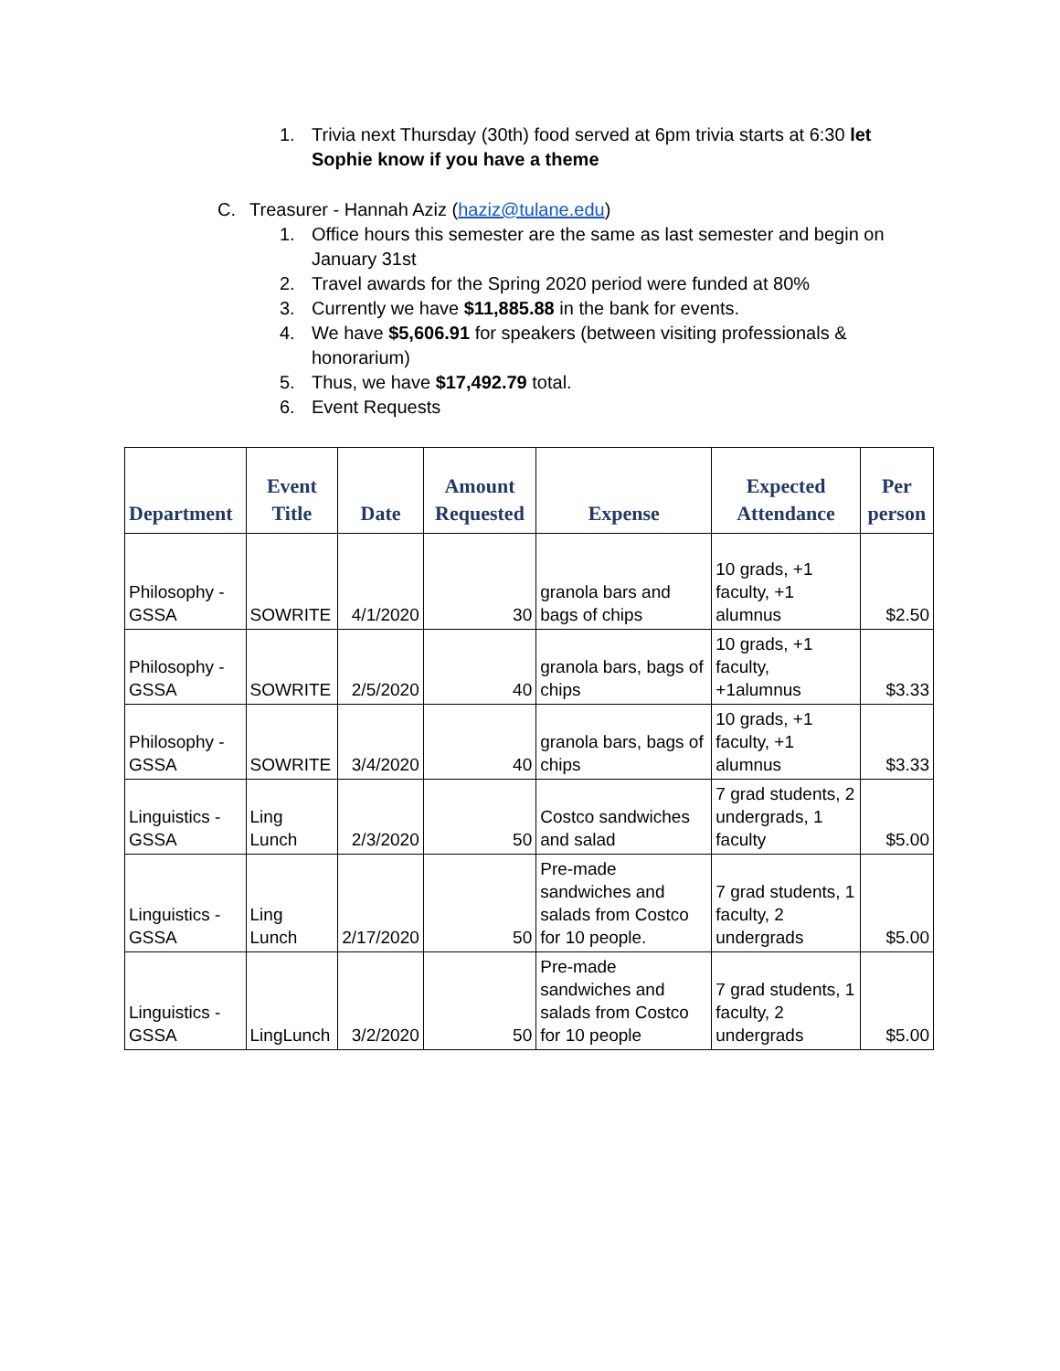1. Trivia next Thursday (30th) food served at 6pm trivia starts at 6:30 let Sophie know if you have a theme
C. Treasurer - Hannah Aziz (haziz@tulane.edu)
1. Office hours this semester are the same as last semester and begin on January 31st
2. Travel awards for the Spring 2020 period were funded at 80%
3. Currently we have $11,885.88 in the bank for events.
4. We have $5,606.91 for speakers (between visiting professionals & honorarium)
5. Thus, we have $17,492.79 total.
6. Event Requests
| Department | Event Title | Date | Amount Requested | Expense | Expected Attendance | Per person |
| --- | --- | --- | --- | --- | --- | --- |
| Philosophy - GSSA | SOWRITE | 4/1/2020 | 30 | granola bars and bags of chips | 10 grads, +1 faculty, +1 alumnus | $2.50 |
| Philosophy - GSSA | SOWRITE | 2/5/2020 | 40 | granola bars, bags of chips | 10 grads, +1 faculty, +1alumnus | $3.33 |
| Philosophy - GSSA | SOWRITE | 3/4/2020 | 40 | granola bars, bags of chips | 10 grads, +1 faculty, +1 alumnus | $3.33 |
| Linguistics - GSSA | Ling Lunch | 2/3/2020 | 50 | Costco sandwiches and salad | 7 grad students, 2 undergrads, 1 faculty | $5.00 |
| Linguistics - GSSA | Ling Lunch | 2/17/2020 | 50 | Pre-made sandwiches and salads from Costco for 10 people. | 7 grad students, 1 faculty, 2 undergrads | $5.00 |
| Linguistics - GSSA | LingLunch | 3/2/2020 | 50 | Pre-made sandwiches and salads from Costco for 10 people | 7 grad students, 1 faculty, 2 undergrads | $5.00 |